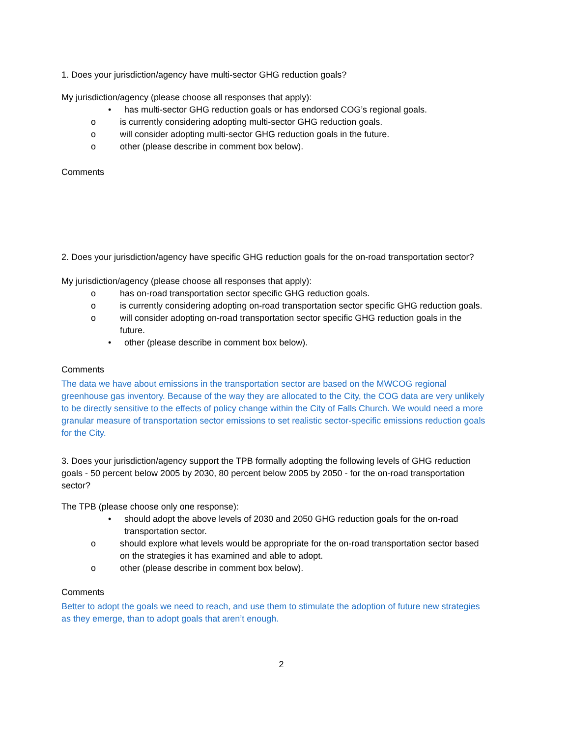1. Does your jurisdiction/agency have multi-sector GHG reduction goals?
My jurisdiction/agency (please choose all responses that apply):
• has multi-sector GHG reduction goals or has endorsed COG’s regional goals.
o is currently considering adopting multi-sector GHG reduction goals.
o will consider adopting multi-sector GHG reduction goals in the future.
o other (please describe in comment box below).
Comments
2. Does your jurisdiction/agency have specific GHG reduction goals for the on-road transportation sector?
My jurisdiction/agency (please choose all responses that apply):
o has on-road transportation sector specific GHG reduction goals.
o is currently considering adopting on-road transportation sector specific GHG reduction goals.
o will consider adopting on-road transportation sector specific GHG reduction goals in the future.
• other (please describe in comment box below).
Comments
The data we have about emissions in the transportation sector are based on the MWCOG regional greenhouse gas inventory. Because of the way they are allocated to the City, the COG data are very unlikely to be directly sensitive to the effects of policy change within the City of Falls Church. We would need a more granular measure of transportation sector emissions to set realistic sector-specific emissions reduction goals for the City.
3. Does your jurisdiction/agency support the TPB formally adopting the following levels of GHG reduction goals - 50 percent below 2005 by 2030, 80 percent below 2005 by 2050 - for the on-road transportation sector?
The TPB (please choose only one response):
• should adopt the above levels of 2030 and 2050 GHG reduction goals for the on-road transportation sector.
o should explore what levels would be appropriate for the on-road transportation sector based on the strategies it has examined and able to adopt.
o other (please describe in comment box below).
Comments
Better to adopt the goals we need to reach, and use them to stimulate the adoption of future new strategies as they emerge, than to adopt goals that aren’t enough.
2